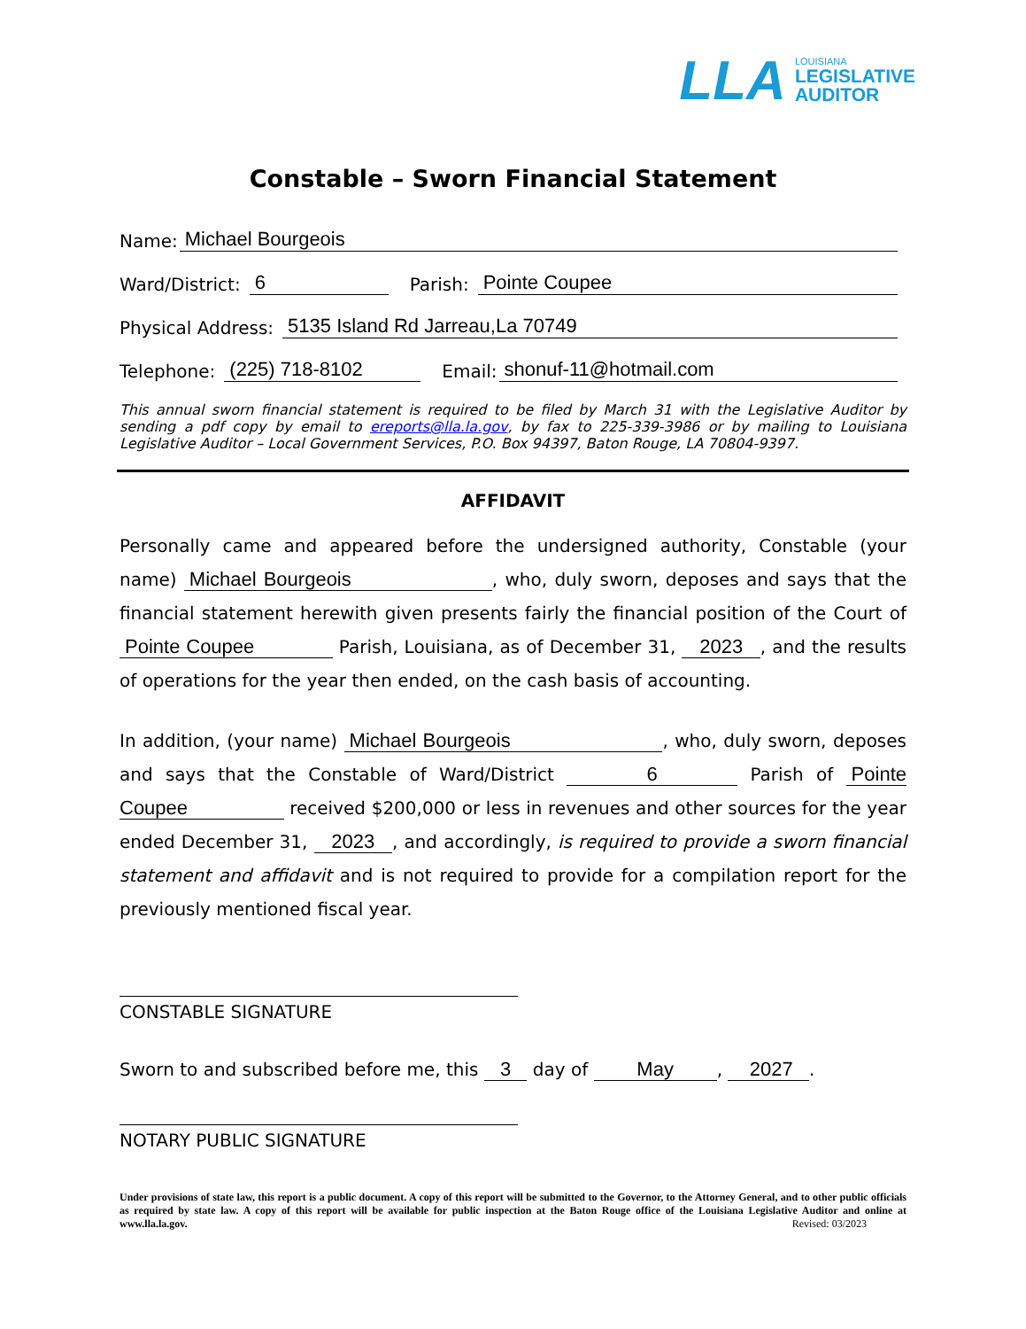LLA
LOUISIANA
LEGISLATIVE
AUDITOR
Constable – Sworn Financial Statement
Name: Michael Bourgeois
Ward/District: 6 Parish: Pointe Coupee
Physical Address: 5135 Island Rd Jarreau,La 70749
Telephone: (225) 718-8102 Email: shonuf-11@hotmail.com
This annual sworn financial statement is required to be filed by March 31 with the Legislative Auditor by sending a pdf copy by email to ereports@lla.la.gov, by fax to 225-339-3986 or by mailing to Louisiana Legislative Auditor – Local Government Services, P.O. Box 94397, Baton Rouge, LA 70804-9397.
AFFIDAVIT
Personally came and appeared before the undersigned authority, Constable (your name) Michael Bourgeois , who, duly sworn, deposes and says that the financial statement herewith given presents fairly the financial position of the Court of Pointe Coupee Parish, Louisiana, as of December 31, 2023 , and the results of operations for the year then ended, on the cash basis of accounting.
In addition, (your name) Michael Bourgeois , who, duly sworn, deposes and says that the Constable of Ward/District 6 Parish of Pointe Coupee received $200,000 or less in revenues and other sources for the year ended December 31, 2023 , and accordingly, is required to provide a sworn financial statement and affidavit and is not required to provide for a compilation report for the previously mentioned fiscal year.
CONSTABLE SIGNATURE
Sworn to and subscribed before me, this 3 day of May , 2027 .
NOTARY PUBLIC SIGNATURE
Under provisions of state law, this report is a public document. A copy of this report will be submitted to the Governor, to the Attorney General, and to other public officials as required by state law. A copy of this report will be available for public inspection at the Baton Rouge office of the Louisiana Legislative Auditor and online at www.lla.la.gov. Revised: 03/2023